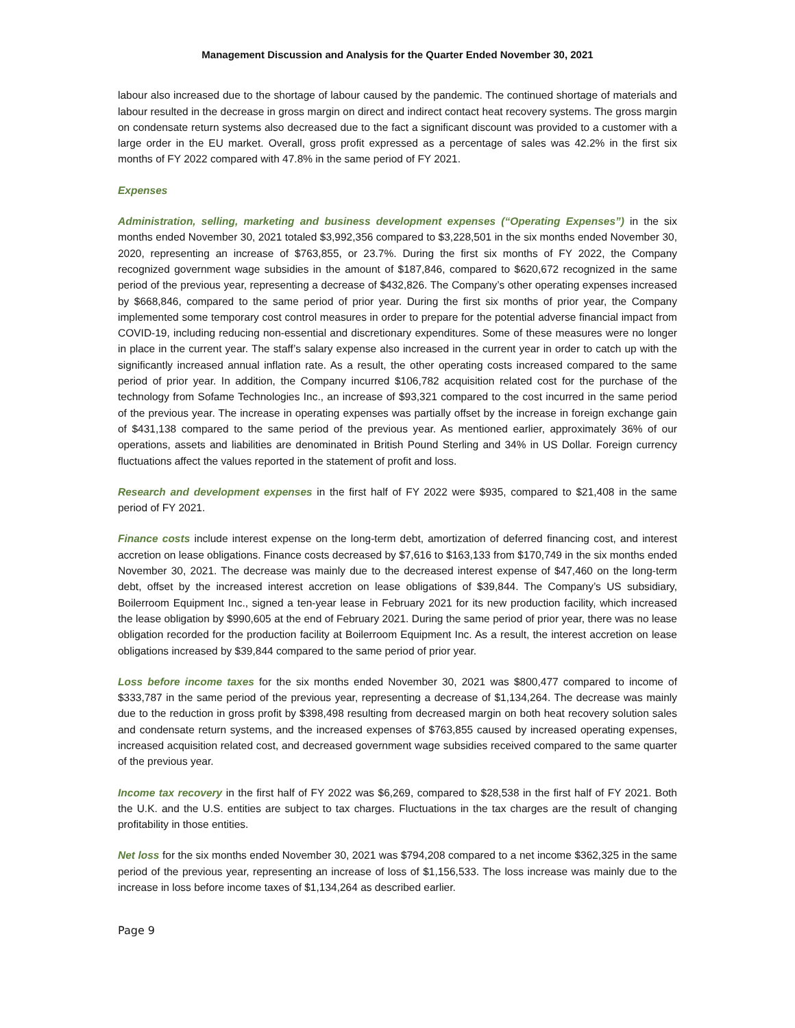Management Discussion and Analysis for the Quarter Ended November 30, 2021
labour also increased due to the shortage of labour caused by the pandemic. The continued shortage of materials and labour resulted in the decrease in gross margin on direct and indirect contact heat recovery systems. The gross margin on condensate return systems also decreased due to the fact a significant discount was provided to a customer with a large order in the EU market. Overall, gross profit expressed as a percentage of sales was 42.2% in the first six months of FY 2022 compared with 47.8% in the same period of FY 2021.
Expenses
Administration, selling, marketing and business development expenses (“Operating Expenses”) in the six months ended November 30, 2021 totaled $3,992,356 compared to $3,228,501 in the six months ended November 30, 2020, representing an increase of $763,855, or 23.7%. During the first six months of FY 2022, the Company recognized government wage subsidies in the amount of $187,846, compared to $620,672 recognized in the same period of the previous year, representing a decrease of $432,826. The Company’s other operating expenses increased by $668,846, compared to the same period of prior year. During the first six months of prior year, the Company implemented some temporary cost control measures in order to prepare for the potential adverse financial impact from COVID-19, including reducing non-essential and discretionary expenditures. Some of these measures were no longer in place in the current year. The staff’s salary expense also increased in the current year in order to catch up with the significantly increased annual inflation rate. As a result, the other operating costs increased compared to the same period of prior year. In addition, the Company incurred $106,782 acquisition related cost for the purchase of the technology from Sofame Technologies Inc., an increase of $93,321 compared to the cost incurred in the same period of the previous year. The increase in operating expenses was partially offset by the increase in foreign exchange gain of $431,138 compared to the same period of the previous year. As mentioned earlier, approximately 36% of our operations, assets and liabilities are denominated in British Pound Sterling and 34% in US Dollar. Foreign currency fluctuations affect the values reported in the statement of profit and loss.
Research and development expenses in the first half of FY 2022 were $935, compared to $21,408 in the same period of FY 2021.
Finance costs include interest expense on the long-term debt, amortization of deferred financing cost, and interest accretion on lease obligations. Finance costs decreased by $7,616 to $163,133 from $170,749 in the six months ended November 30, 2021. The decrease was mainly due to the decreased interest expense of $47,460 on the long-term debt, offset by the increased interest accretion on lease obligations of $39,844. The Company’s US subsidiary, Boilerroom Equipment Inc., signed a ten-year lease in February 2021 for its new production facility, which increased the lease obligation by $990,605 at the end of February 2021. During the same period of prior year, there was no lease obligation recorded for the production facility at Boilerroom Equipment Inc. As a result, the interest accretion on lease obligations increased by $39,844 compared to the same period of prior year.
Loss before income taxes for the six months ended November 30, 2021 was $800,477 compared to income of $333,787 in the same period of the previous year, representing a decrease of $1,134,264. The decrease was mainly due to the reduction in gross profit by $398,498 resulting from decreased margin on both heat recovery solution sales and condensate return systems, and the increased expenses of $763,855 caused by increased operating expenses, increased acquisition related cost, and decreased government wage subsidies received compared to the same quarter of the previous year.
Income tax recovery in the first half of FY 2022 was $6,269, compared to $28,538 in the first half of FY 2021. Both the U.K. and the U.S. entities are subject to tax charges. Fluctuations in the tax charges are the result of changing profitability in those entities.
Net loss for the six months ended November 30, 2021 was $794,208 compared to a net income $362,325 in the same period of the previous year, representing an increase of loss of $1,156,533. The loss increase was mainly due to the increase in loss before income taxes of $1,134,264 as described earlier.
Page 9